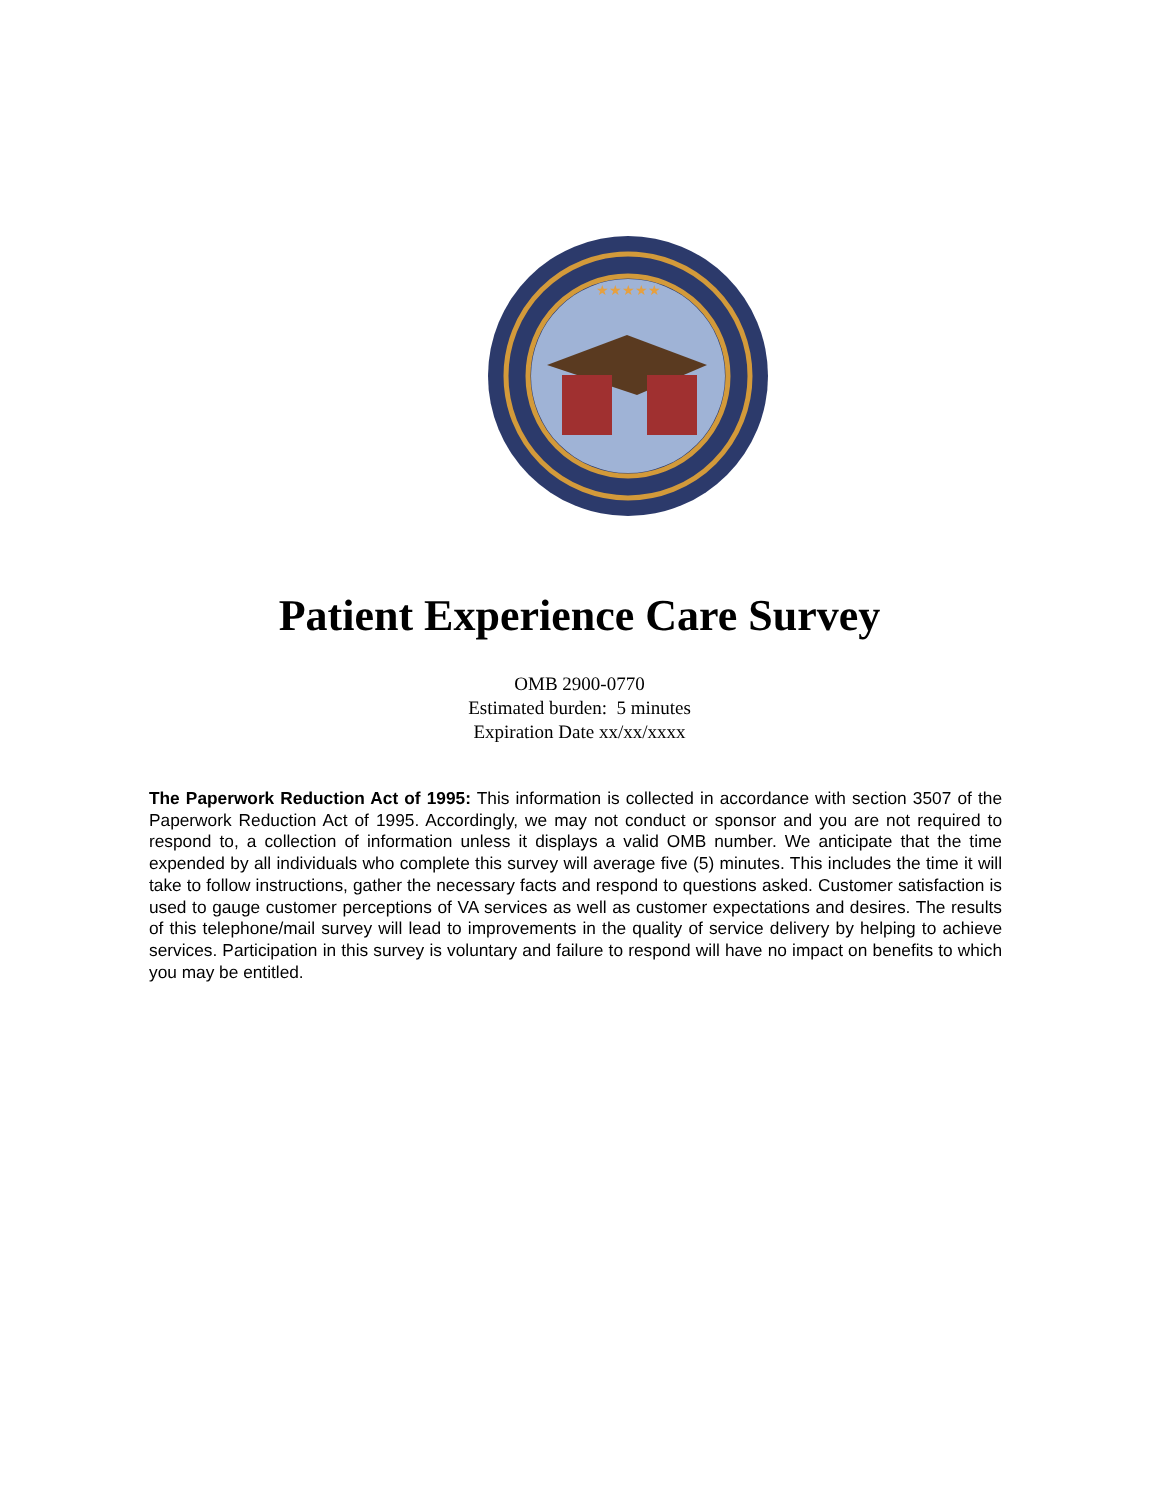★★★★★
Patient Experience Care Survey
OMB 2900-0770
Estimated burden: 5 minutes
Expiration Date xx/xx/xxxx
The Paperwork Reduction Act of 1995: This information is collected in accordance with section 3507 of the Paperwork Reduction Act of 1995. Accordingly, we may not conduct or sponsor and you are not required to respond to, a collection of information unless it displays a valid OMB number. We anticipate that the time expended by all individuals who complete this survey will average five (5) minutes. This includes the time it will take to follow instructions, gather the necessary facts and respond to questions asked. Customer satisfaction is used to gauge customer perceptions of VA services as well as customer expectations and desires. The results of this telephone/mail survey will lead to improvements in the quality of service delivery by helping to achieve services. Participation in this survey is voluntary and failure to respond will have no impact on benefits to which you may be entitled.